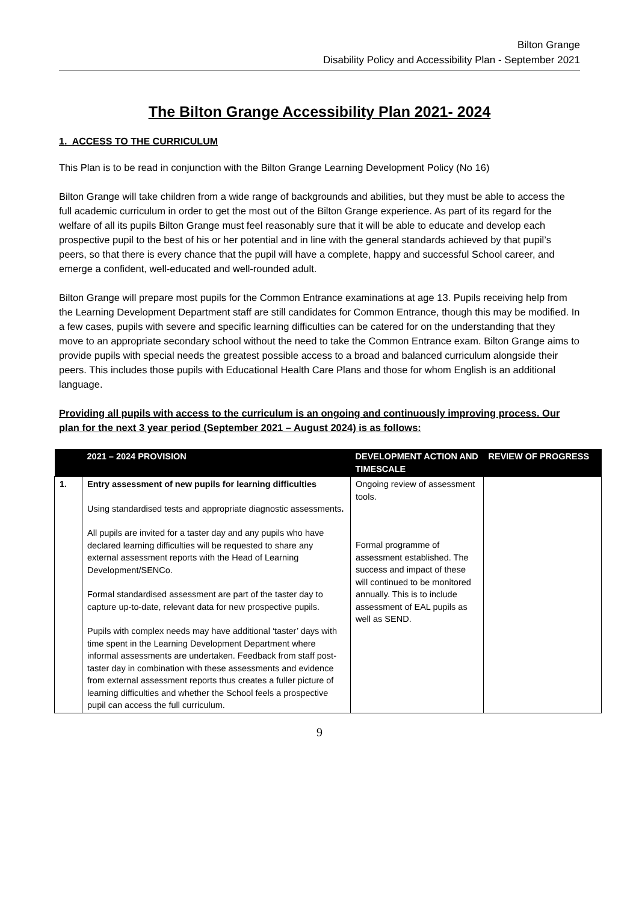Bilton Grange
Disability Policy and Accessibility Plan - September 2021
The Bilton Grange Accessibility Plan 2021- 2024
1. ACCESS TO THE CURRICULUM
This Plan is to be read in conjunction with the Bilton Grange Learning Development Policy (No 16)
Bilton Grange will take children from a wide range of backgrounds and abilities, but they must be able to access the full academic curriculum in order to get the most out of the Bilton Grange experience. As part of its regard for the welfare of all its pupils Bilton Grange must feel reasonably sure that it will be able to educate and develop each prospective pupil to the best of his or her potential and in line with the general standards achieved by that pupil’s peers, so that there is every chance that the pupil will have a complete, happy and successful School career, and emerge a confident, well-educated and well-rounded adult.
Bilton Grange will prepare most pupils for the Common Entrance examinations at age 13. Pupils receiving help from the Learning Development Department staff are still candidates for Common Entrance, though this may be modified. In a few cases, pupils with severe and specific learning difficulties can be catered for on the understanding that they move to an appropriate secondary school without the need to take the Common Entrance exam. Bilton Grange aims to provide pupils with special needs the greatest possible access to a broad and balanced curriculum alongside their peers. This includes those pupils with Educational Health Care Plans and those for whom English is an additional language.
Providing all pupils with access to the curriculum is an ongoing and continuously improving process. Our plan for the next 3 year period (September 2021 – August 2024) is as follows:
| | 2021 – 2024 PROVISION | DEVELOPMENT ACTION AND TIMESCALE | REVIEW OF PROGRESS |
| --- | --- | --- | --- |
| 1. | Entry assessment of new pupils for learning difficulties Using standardised tests and appropriate diagnostic assessments . All pupils are invited for a taster day and any pupils who have declared learning difficulties will be requested to share any external assessment reports with the Head of Learning Development/SENCo. Formal standardised assessment are part of the taster day to capture up-to-date, relevant data for new prospective pupils. Pupils with complex needs may have additional ‘taster’ days with time spent in the Learning Development Department where informal assessments are undertaken. Feedback from staff post-taster day in combination with these assessments and evidence from external assessment reports thus creates a fuller picture of learning difficulties and whether the School feels a prospective pupil can access the full curriculum. | Ongoing review of assessment tools. Formal programme of assessment established. The success and impact of these will continued to be monitored annually. This is to include assessment of EAL pupils as well as SEND. | |
9